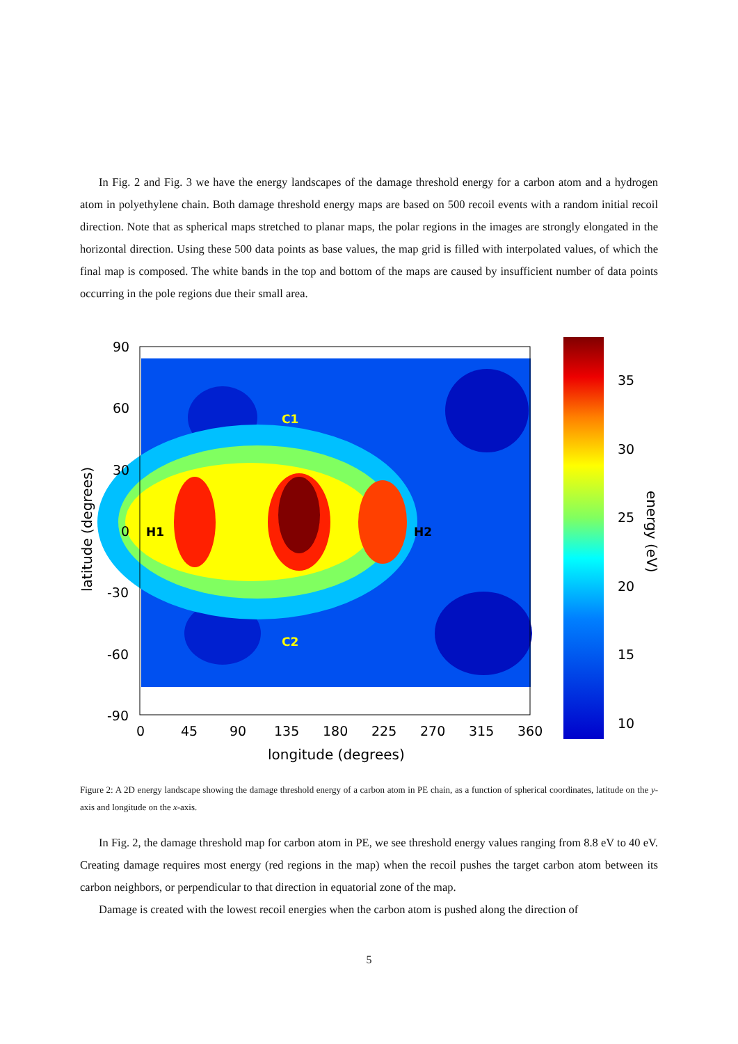In Fig. 2 and Fig. 3 we have the energy landscapes of the damage threshold energy for a carbon atom and a hydrogen atom in polyethylene chain. Both damage threshold energy maps are based on 500 recoil events with a random initial recoil direction. Note that as spherical maps stretched to planar maps, the polar regions in the images are strongly elongated in the horizontal direction. Using these 500 data points as base values, the map grid is filled with interpolated values, of which the final map is composed. The white bands in the top and bottom of the maps are caused by insufficient number of data points occurring in the pole regions due their small area.
C1
C2
H1
H2
90
60
30
0
-30
-60
-90
0
45
90
135
180
225
270
315
360
longitude (degrees)
latitude (degrees)
35
30
25
20
15
10
energy (eV)
Figure 2: A 2D energy landscape showing the damage threshold energy of a carbon atom in PE chain, as a function of spherical coordinates, latitude on the y-axis and longitude on the x-axis.
In Fig. 2, the damage threshold map for carbon atom in PE, we see threshold energy values ranging from 8.8 eV to 40 eV. Creating damage requires most energy (red regions in the map) when the recoil pushes the target carbon atom between its carbon neighbors, or perpendicular to that direction in equatorial zone of the map.
Damage is created with the lowest recoil energies when the carbon atom is pushed along the direction of
5